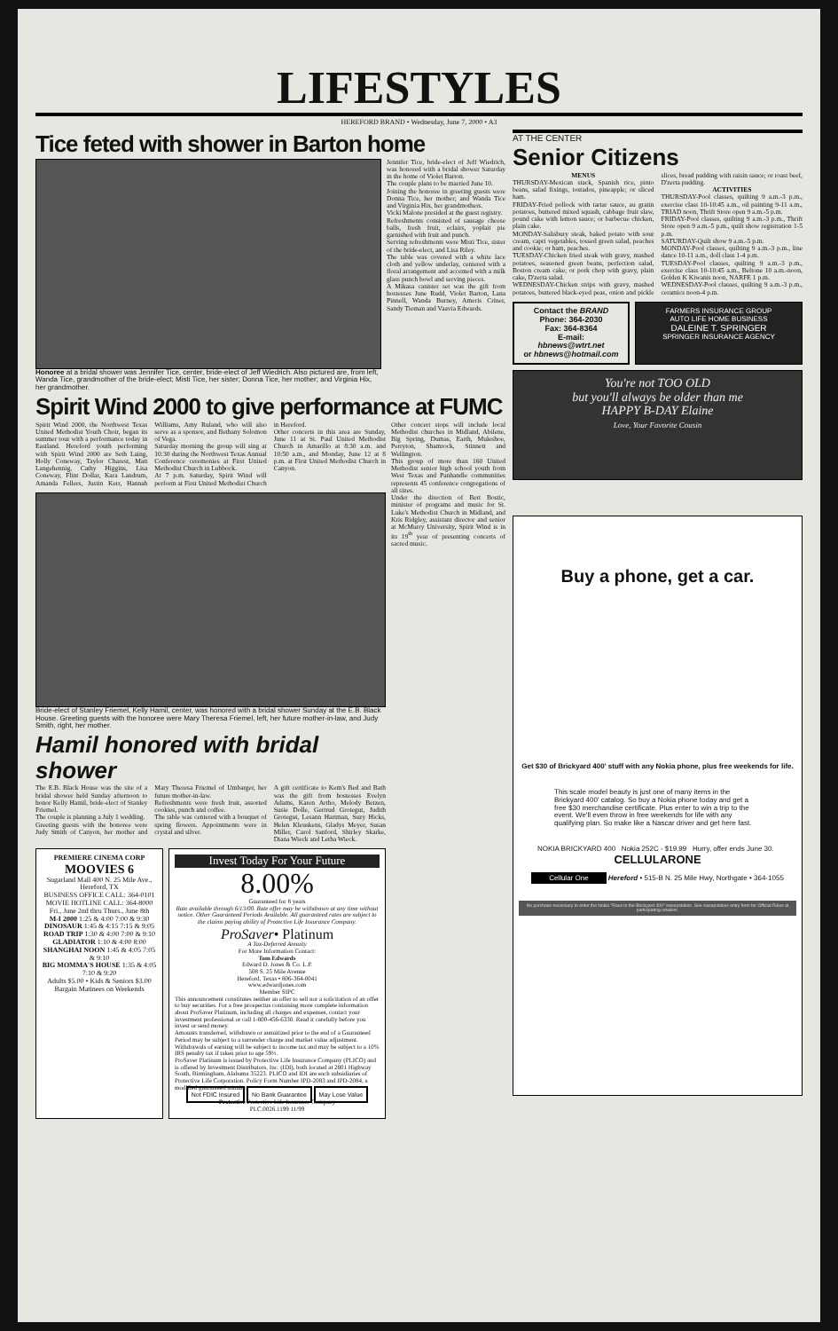LIFESTYLES
HEREFORD BRAND • Wednesday, June 7, 2000 • A3
Tice feted with shower in Barton home
Honoree at a bridal shower was Jennifer Tice, center, bride-elect of Jeff Wiedrich. Also pictured are, from left, Wanda Tice, grandmother of the bride-elect; Misti Tice, her sister; Donna Tice, her mother; and Virginia Hix, her grandmother.
Jennifer Tice, bride-elect of Jeff Wiedrich, was honored with a bridal shower Saturday in the home of Violet Barton.
The couple plans to be married June 10.
Joining the honoree in greeting guests were Donna Tice, her mother; and Wanda Tice and Virginia Hix, her grandmothers.
Vicki Malone presided at the guest registry.
Refreshments consisted of sausage cheese balls, fresh fruit, eclairs, yoplait pie garnished with fruit and punch.
Serving refreshments were Misti Tice, sister of the bride-elect, and Lisa Riley.
The table was covered with a white lace cloth and yellow underlay, centered with a floral arrangement and accented with a milk glass punch bowl and serving pieces.
A Mikasa canister set was the gift from hostesses June Rudd, Violet Barton, Lana Pinnell, Wanda Burney, Ameris Criner, Sandy Tieman and Vaavia Edwards.
Spirit Wind 2000 to give performance at FUMC
Spirit Wind 2000, the Northwest Texas United Methodist Youth Choir, began its summer tour with a performance today in Eastland. Hereford youth performing with Spirit Wind 2000 are Seth Laing, Holly Coneway, Taylor Charest, Matt Langehennig, Cathy Higgins, Lisa Coneway, Flint Dollar, Kara Landrum, Amanda Fellers, Justin Kerr, Hannah Williams, Amy Ruland, who will also serve as a sponsor, and Bethany Solomon of Vega.
Saturday morning the group will sing at 10:30 during the Northwest Texas Annual Conference ceremonies at First United Methodist Church in Lubbock.
At 7 p.m. Saturday, Spirit Wind will perform at First United Methodist Church in Hereford.
Other concerts in this area are Sunday, June 11 at St. Paul United Methodist Church in Amarillo at 8:30 a.m. and 10:50 a.m., and Monday, June 12 at 8 p.m. at First United Methodist Church in Canyon.
Bride-elect of Stanley Friemel, Kelly Hamil, center, was honored with a bridal shower Sunday at the E.B. Black House. Greeting guests with the honoree were Mary Theresa Friemel, left, her future mother-in-law, and Judy Smith, right, her mother.
Hamil honored with bridal shower
The E.B. Black House was the site of a bridal shower held Sunday afternoon to honor Kelly Hamil, bride-elect of Stanley Friemel.
The couple is planning a July 1 wedding.
Greeting guests with the honoree were Judy Smith of Canyon, her mother and Mary Theresa Friemel of Umbarger, her future mother-in-law.
Refreshments were fresh fruit, assorted cookies, punch and coffee.
The table was centered with a bouquet of spring flowers. Appointments were in crystal and silver.
A gift certificate to Kem's Bed and Bath was the gift from hostesses Evelyn Adams, Karen Artho, Melody Betzen, Susie Dolle, Gertrud Grotegut, Judith Grotegut, Lesann Hartman, Suzy Hicks, Helen Kleuskens, Gladys Meyer, Susan Miller, Carol Sanford, Shirley Skarke, Diana Wieck and Letha Wieck.
PREMIERE CINEMA CORP
MOOVIES 6
Sugarland Mall 400 N. 25 Mile Ave., Hereford, TX
BUSINESS OFFICE CALL: 364-0101
MOVIE HOTLINE CALL: 364-8000
Fri., June 2nd thru Thurs., June 8th
M-I 2000 1:25 & 4:00 7:00 & 9:30
DINOSAUR 1:45 & 4:15 7:15 & 9:05
ROAD TRIP 1:30 & 4:00 7:00 & 9:10
GLADIATOR 1:10 & 4:00 8:00
SHANGHAI NOON 1:45 & 4:05 7:05 & 9:10
BIG MOMMA'S HOUSE 1:35 & 4:05 7:10 & 9:20
Adults $5.00 • Kids & Seniors $3.00
Bargain Matinees on Weekends
Invest Today For Your Future
8.00%
Guaranteed for 8 years
Rate available through 6/13/00. Rate offer may be withdrawn at any time without notice. Other Guaranteed Periods Available. All guaranteed rates are subject to the claims paying ability of Protective Life Insurance Company.
ProSaver• Platinum
A Tax-Deferred Annuity
For More Information Contact:
Tom Edwards
Edward D. Jones & Co. L.P.
508 S. 25 Mile Avenue
Hereford, Texas • 806-364-0041
www.edwardjones.com
Member SIPC
This announcement constitutes neither an offer to sell nor a solicitation of an offer to buy securities. For a free prospectus containing more complete information about ProSaver Platinum, including all charges and expenses, contact your investment professional or call 1-800-456-6330. Read it carefully before you invest or send money.
Amounts transferred, withdrawn or annuitized prior to the end of a Guaranteed Period may be subject to a surrender charge and market value adjustment. Withdrawals of earning will be subject to income tax and may be subject to a 10% IRS penalty tax if taken prior to age 59½.
ProSaver Platinum is issued by Protective Life Insurance Company (PLICO) and is offered by Investment Distributors, Inc. (IDI), both located at 2801 Highway South, Birmingham, Alabama 35223. PLICO and IDI are each subsidiaries of Protective Life Corporation. Policy Form Number IPD-2083 and IPD-2084, a modified guaranteed annuity.
Not FDIC Insured No Bank Guarantee May Lose Value
Protective Protective Life Insurance Company
PLC.0026.1199 11/99
Other concert stops will include local Methodist churches in Midland, Abilene, Big Spring, Dumas, Earth, Muleshoe, Perryton, Shamrock, Stinnett and Wellington.
This group of more than 160 United Methodist senior high school youth from West Texas and Panhandle communities represents 45 conference congregations of all sizes.
Under the direction of Bert Bostic, minister of programs and music for St. Luke's Methodist Church in Midland, and Kris Ridgley, assistant director and senior at McMurry University, Spirit Wind is in its 19<sup>th</sup> year of presenting concerts of sacred music.
AT THE CENTER
Senior Citizens
MENUS
THURSDAY-Mexican stack, Spanish rice, pinto beans, salad fixings, tostados, pineapple; or sliced ham.
FRIDAY-Fried pollock with tartar sauce, au gratin potatoes, buttered mixed squash, cabbage fruit slaw, pound cake with lemon sauce; or barbecue chicken, plain cake.
MONDAY-Salisbury steak, baked potato with sour cream, capri vegetables, tossed green salad, peaches and cookie; or ham, peaches.
TUESDAY-Chicken fried steak with gravy, mashed potatoes, seasoned green beans, perfection salad, Boston cream cake; or pork chop with gravy, plain cake, D'zerta salad.
WEDNESDAY-Chicken strips with gravy, mashed potatoes, buttered black-eyed peas, onion and pickle slices, bread pudding with raisin sauce; or roast beef, D'zerta pudding.
ACTIVITIES
THURSDAY-Pool classes, quilting 9 a.m.-3 p.m., exercise class 10-10:45 a.m., oil painting 9-11 a.m., TRIAD noon, Thrift Store open 9 a.m.-5 p.m.
FRIDAY-Pool classes, quilting 9 a.m.-3 p.m., Thrift Store open 9 a.m.-5 p.m., quilt show registration 1-5 p.m.
SATURDAY-Quilt show 9 a.m.-5 p.m.
MONDAY-Pool classes, quilting 9 a.m.-3 p.m., line dance 10-11 a.m., doll class 1-4 p.m.
TUESDAY-Pool classes, quilting 9 a.m.-3 p.m., exercise class 10-10:45 a.m., Beltone 10 a.m.-noon, Golden K Kiwanis noon, NARFE 1 p.m.
WEDNESDAY-Pool classes, quilting 9 a.m.-3 p.m., ceramics noon-4 p.m.
Contact the BRAND
Phone: 364-2030
Fax: 364-8364
E-mail:
hbnews@wtrt.net
or hbnews@hotmail.com
FARMERS INSURANCE GROUP
AUTO LIFE HOME BUSINESS
DALEINE T. SPRINGER
SPRINGER INSURANCE AGENCY
You're not TOO OLD
but you'll always be older than me
HAPPY B-DAY Elaine
Love, Your Favorite Cousin
Buy a phone, get a car.
Get $30 of Brickyard 400' stuff with any Nokia phone, plus free weekends for life.
This scale model beauty is just one of many items in the Brickyard 400' catalog. So buy a Nokia phone today and get a free $30 merchandise certificate. Plus enter to win a trip to the event. We'll even throw in free weekends for life with any qualifying plan. So make like a Nascar driver and get here fast.
NOKIA BRICKYARD 400 Nokia 252C - $19.99 Hurry, offer ends June 30. CELLULARONE
Cellular One Hereford • 515-B N. 25 Mile Hwy, Northgate • 364-1055
No purchase necessary to enter the Nokia "Race to the Brickyard 400" sweepstakes. See sweepstakes entry form for Official Rules at participating retailers.